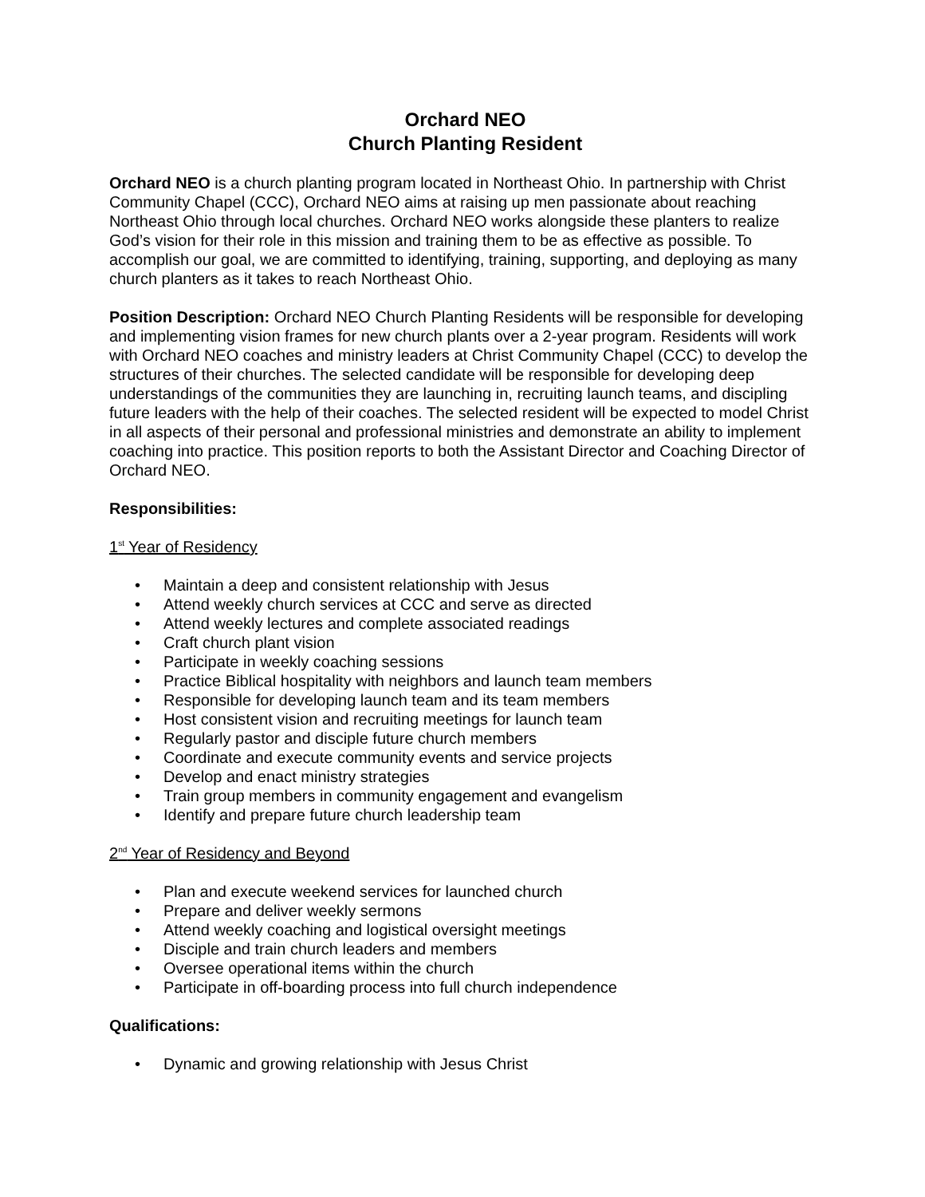Orchard NEO
Church Planting Resident
Orchard NEO is a church planting program located in Northeast Ohio. In partnership with Christ Community Chapel (CCC), Orchard NEO aims at raising up men passionate about reaching Northeast Ohio through local churches. Orchard NEO works alongside these planters to realize God’s vision for their role in this mission and training them to be as effective as possible. To accomplish our goal, we are committed to identifying, training, supporting, and deploying as many church planters as it takes to reach Northeast Ohio.
Position Description: Orchard NEO Church Planting Residents will be responsible for developing and implementing vision frames for new church plants over a 2-year program. Residents will work with Orchard NEO coaches and ministry leaders at Christ Community Chapel (CCC) to develop the structures of their churches. The selected candidate will be responsible for developing deep understandings of the communities they are launching in, recruiting launch teams, and discipling future leaders with the help of their coaches. The selected resident will be expected to model Christ in all aspects of their personal and professional ministries and demonstrate an ability to implement coaching into practice. This position reports to both the Assistant Director and Coaching Director of Orchard NEO.
Responsibilities:
1<sup>st</sup> Year of Residency
• Maintain a deep and consistent relationship with Jesus
• Attend weekly church services at CCC and serve as directed
• Attend weekly lectures and complete associated readings
• Craft church plant vision
• Participate in weekly coaching sessions
• Practice Biblical hospitality with neighbors and launch team members
• Responsible for developing launch team and its team members
• Host consistent vision and recruiting meetings for launch team
• Regularly pastor and disciple future church members
• Coordinate and execute community events and service projects
• Develop and enact ministry strategies
• Train group members in community engagement and evangelism
• Identify and prepare future church leadership team
2<sup>nd</sup> Year of Residency and Beyond
• Plan and execute weekend services for launched church
• Prepare and deliver weekly sermons
• Attend weekly coaching and logistical oversight meetings
• Disciple and train church leaders and members
• Oversee operational items within the church
• Participate in off-boarding process into full church independence
Qualifications:
• Dynamic and growing relationship with Jesus Christ